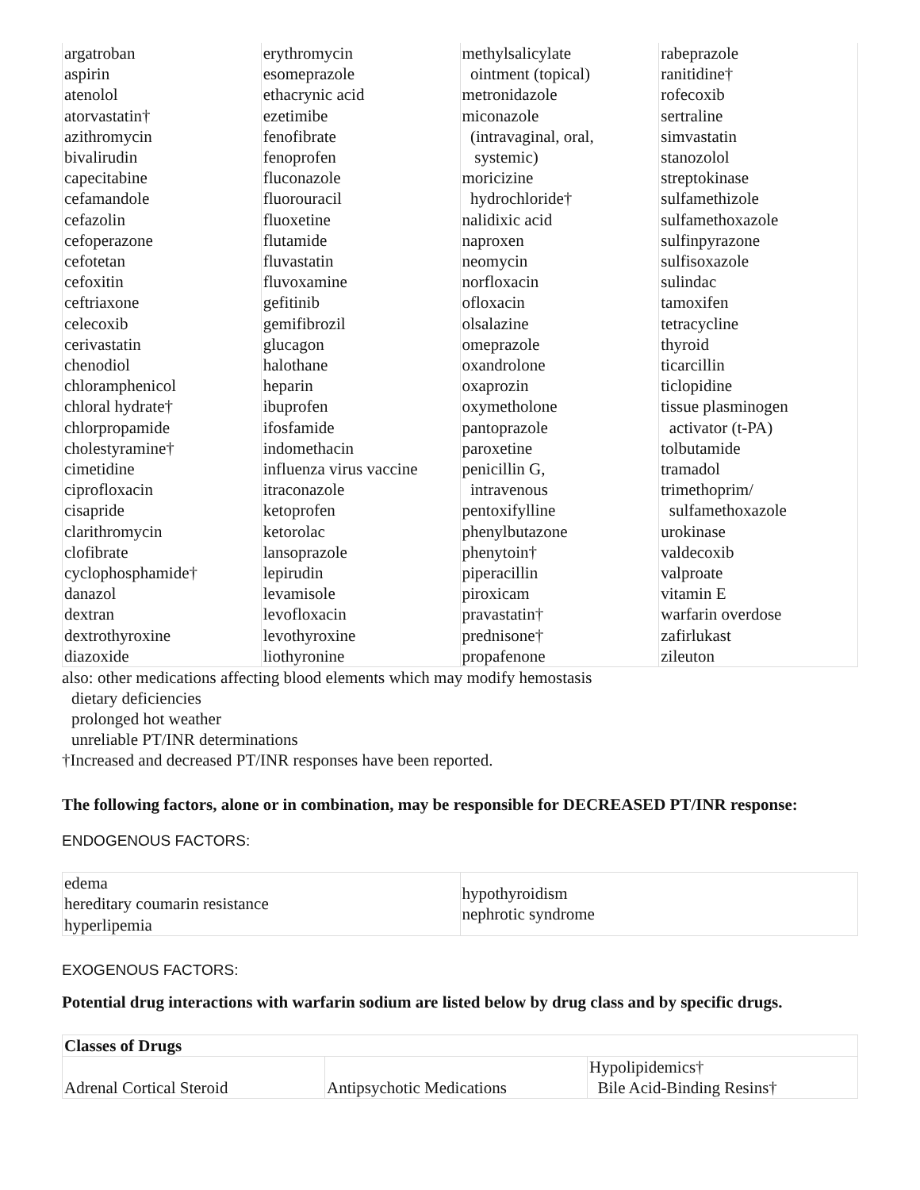| argatroban aspirin atenolol atorvastatin† azithromycin bivalirudin capecitabine cefamandole cefazolin cefoperazone cefotetan cefoxitin ceftriaxone celecoxib cerivastatin chenodiol chloramphenicol chloral hydrate† chlorpropamide cholestyramine† cimetidine ciprofloxacin cisapride clarithromycin clofibrate cyclophosphamide† danazol dextran dextrothyroxine diazoxide | erythromycin esomeprazole ethacrynic acid ezetimibe fenofibrate fenoprofen fluconazole fluorouracil fluoxetine flutamide fluvastatin fluvoxamine gefitinib gemifibrozil glucagon halothane heparin ibuprofen ifosfamide indomethacin influenza virus vaccine itraconazole ketoprofen ketorolac lansoprazole lepirudin levamisole levofloxacin levothyroxine liothyronine | methylsalicylate ointment (topical) metronidazole miconazole (intravaginal, oral, systemic) moricizine hydrochloride† nalidixic acid naproxen neomycin norfloxacin ofloxacin olsalazine omeprazole oxandrolone oxaprozin oxymetholone pantoprazole paroxetine penicillin G, intravenous pentoxifylline phenylbutazone phenytoin† piperacillin piroxicam pravastatin† prednisone† propafenone | rabeprazole ranitidine† rofecoxib sertraline simvastatin stanozolol streptokinase sulfamethizole sulfamethoxazole sulfinpyrazone sulfisoxazole sulindac tamoxifen tetracycline thyroid ticarcillin ticlopidine tissue plasminogen activator (t-PA) tolbutamide tramadol trimethoprim/ sulfamethoxazole urokinase valdecoxib valproate vitamin E warfarin overdose zafirlukast zileuton |
also: other medications affecting blood elements which may modify hemostasis
dietary deficiencies
prolonged hot weather
unreliable PT/INR determinations
†Increased and decreased PT/INR responses have been reported.
The following factors, alone or in combination, may be responsible for DECREASED PT/INR response:
ENDOGENOUS FACTORS:
| edema hereditary coumarin resistance hyperlipemia | hypothyroidism nephrotic syndrome |
EXOGENOUS FACTORS:
Potential drug interactions with warfarin sodium are listed below by drug class and by specific drugs.
| Classes of Drugs | | |
| --- | --- | --- |
| Adrenal Cortical Steroid | Antipsychotic Medications | Hypolipidemics† Bile Acid-Binding Resins† |